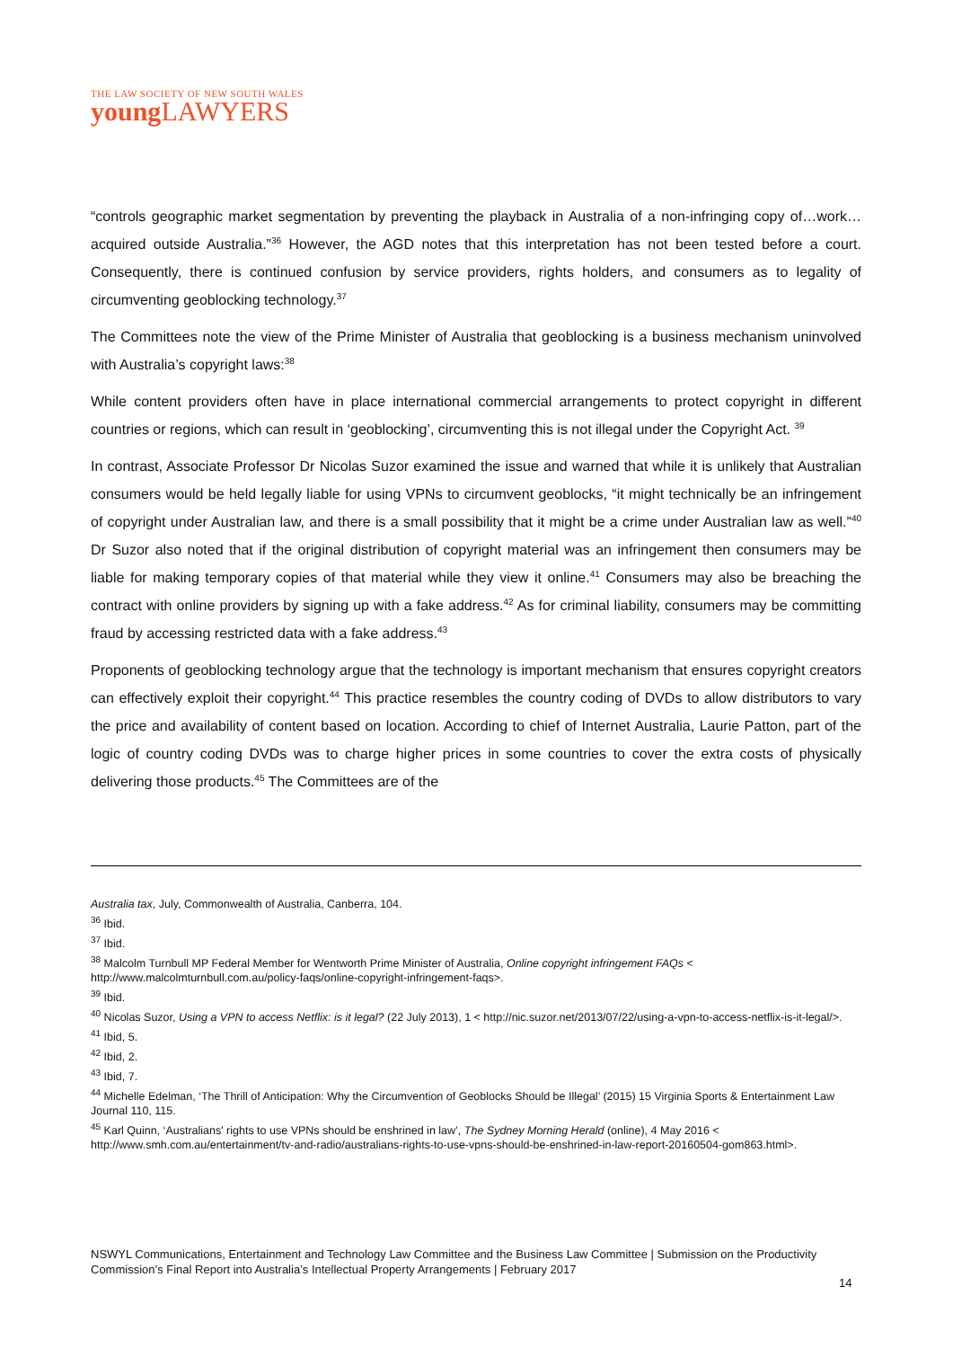THE LAW SOCIETY OF NEW SOUTH WALES
young LAWYERS
“controls geographic market segmentation by preventing the playback in Australia of a non-infringing copy of…work…acquired outside Australia.”<sup>36</sup> However, the AGD notes that this interpretation has not been tested before a court. Consequently, there is continued confusion by service providers, rights holders, and consumers as to legality of circumventing geoblocking technology.<sup>37</sup>
The Committees note the view of the Prime Minister of Australia that geoblocking is a business mechanism uninvolved with Australia’s copyright laws:<sup>38</sup>
While content providers often have in place international commercial arrangements to protect copyright in different countries or regions, which can result in ‘geoblocking’, circumventing this is not illegal under the Copyright Act. <sup>39</sup>
In contrast, Associate Professor Dr Nicolas Suzor examined the issue and warned that while it is unlikely that Australian consumers would be held legally liable for using VPNs to circumvent geoblocks, “it might technically be an infringement of copyright under Australian law, and there is a small possibility that it might be a crime under Australian law as well.”<sup>40</sup> Dr Suzor also noted that if the original distribution of copyright material was an infringement then consumers may be liable for making temporary copies of that material while they view it online.<sup>41</sup> Consumers may also be breaching the contract with online providers by signing up with a fake address.<sup>42</sup> As for criminal liability, consumers may be committing fraud by accessing restricted data with a fake address.<sup>43</sup>
Proponents of geoblocking technology argue that the technology is important mechanism that ensures copyright creators can effectively exploit their copyright.<sup>44</sup> This practice resembles the country coding of DVDs to allow distributors to vary the price and availability of content based on location. According to chief of Internet Australia, Laurie Patton, part of the logic of country coding DVDs was to charge higher prices in some countries to cover the extra costs of physically delivering those products.<sup>45</sup> The Committees are of the
Australia tax, July, Commonwealth of Australia, Canberra, 104.
<sup>36</sup> Ibid.
<sup>37</sup> Ibid.
<sup>38</sup> Malcolm Turnbull MP Federal Member for Wentworth Prime Minister of Australia, Online copyright infringement FAQs < http://www.malcolmturnbull.com.au/policy-faqs/online-copyright-infringement-faqs>.
<sup>39</sup> Ibid.
<sup>40</sup> Nicolas Suzor, Using a VPN to access Netflix: is it legal? (22 July 2013), 1 < http://nic.suzor.net/2013/07/22/using-a-vpn-to-access-netflix-is-it-legal/>.
<sup>41</sup> Ibid, 5.
<sup>42</sup> Ibid, 2.
<sup>43</sup> Ibid, 7.
<sup>44</sup> Michelle Edelman, ‘The Thrill of Anticipation: Why the Circumvention of Geoblocks Should be Illegal’ (2015) 15 Virginia Sports & Entertainment Law Journal 110, 115.
<sup>45</sup> Karl Quinn, ‘Australians' rights to use VPNs should be enshrined in law’, The Sydney Morning Herald (online), 4 May 2016 < http://www.smh.com.au/entertainment/tv-and-radio/australians-rights-to-use-vpns-should-be-enshrined-in-law-report-20160504-gom863.html>.
NSWYL Communications, Entertainment and Technology Law Committee and the Business Law Committee | Submission on the Productivity Commission’s Final Report into Australia’s Intellectual Property Arrangements | February 2017
14